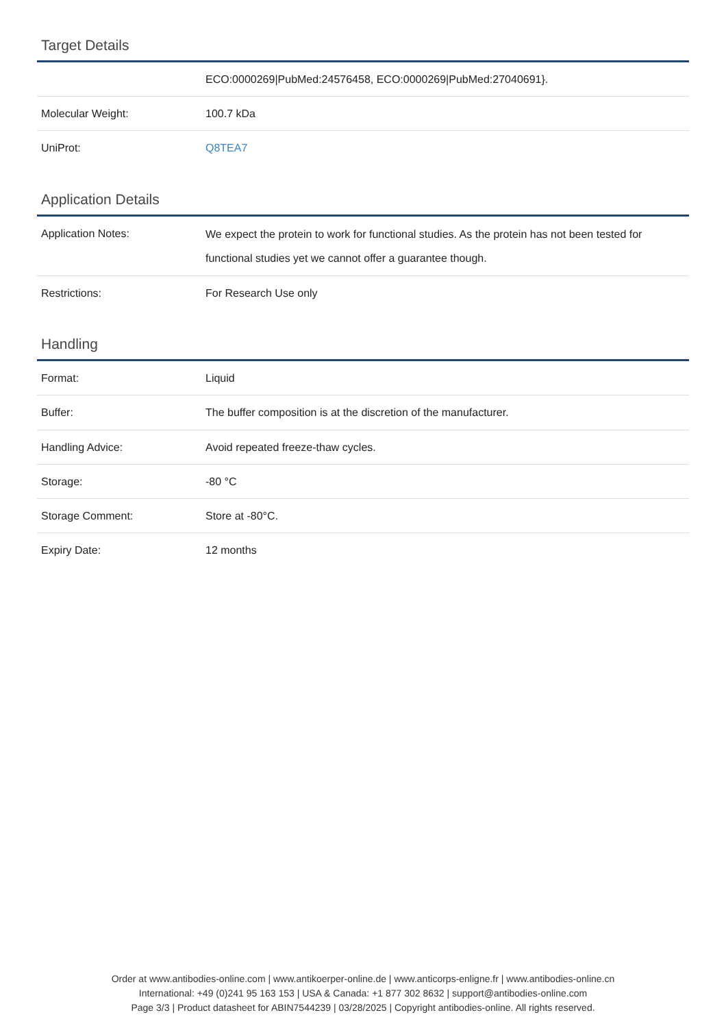Target Details
| | ECO:0000269/PubMed:24576458, ECO:0000269/PubMed:27040691}. |
| Molecular Weight: | 100.7 kDa |
| UniProt: | Q8TEA7 |
Application Details
| Application Notes: | We expect the protein to work for functional studies. As the protein has not been tested for functional studies yet we cannot offer a guarantee though. |
| Restrictions: | For Research Use only |
Handling
| Format: | Liquid |
| Buffer: | The buffer composition is at the discretion of the manufacturer. |
| Handling Advice: | Avoid repeated freeze-thaw cycles. |
| Storage: | -80 °C |
| Storage Comment: | Store at -80°C. |
| Expiry Date: | 12 months |
Order at www.antibodies-online.com | www.antikoerper-online.de | www.anticorps-enligne.fr | www.antibodies-online.cn
International: +49 (0)241 95 163 153 | USA & Canada: +1 877 302 8632 | support@antibodies-online.com
Page 3/3 | Product datasheet for ABIN7544239 | 03/28/2025 | Copyright antibodies-online. All rights reserved.